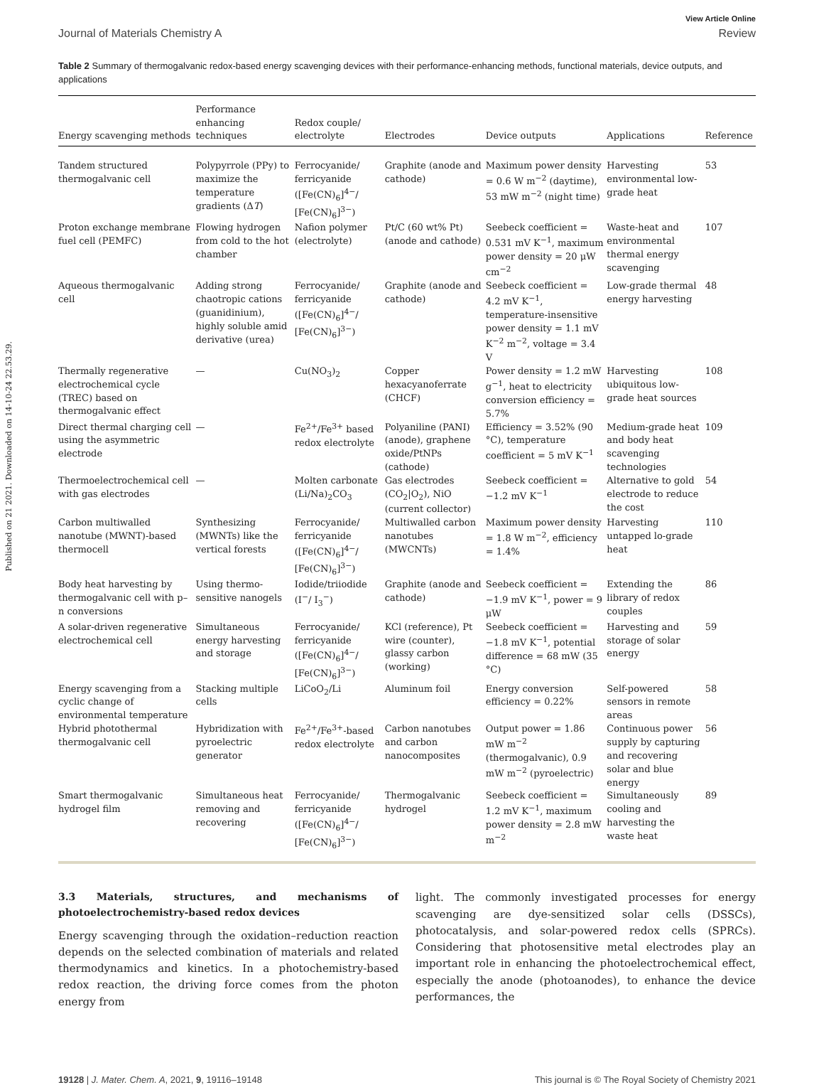Published on 21 2021. Downloaded on 14-10-24 22.53.29.
View Article Online
Journal of Materials Chemistry A Review
Table 2 Summary of thermogalvanic redox-based energy scavenging devices with their performance-enhancing methods, functional materials, device outputs, and applications
| Energy scavenging methods | Performance enhancing techniques | Redox couple/ electrolyte | Electrodes | Device outputs | Applications | Reference |
| --- | --- | --- | --- | --- | --- | --- |
| Tandem structured thermogalvanic cell | Polypyrrole (PPy) to maximize the temperature gradients (Δ T ) | Ferrocyanide/ ferricyanide ([Fe(CN)<sub>6</sub>]<sup>4−</sup>/ [Fe(CN)<sub>6</sub>]<sup>3−</sup>) | Graphite (anode and cathode) | Maximum power density = 0.6 W m<sup>−2</sup> (daytime), 53 mW m<sup>−2</sup> (night time) | Harvesting environmental low-grade heat | 53 |
| Proton exchange membrane fuel cell (PEMFC) | Flowing hydrogen from cold to the hot chamber | Nafion polymer (electrolyte) | Pt/C (60 wt% Pt) (anode and cathode) | Seebeck coefficient = 0.531 mV K<sup>−1</sup>, maximum power density = 20 μW cm<sup>−2</sup> | Waste-heat and environmental thermal energy scavenging | 107 |
| Aqueous thermogalvanic cell | Adding strong chaotropic cations (guanidinium), highly soluble amid derivative (urea) | Ferrocyanide/ ferricyanide ([Fe(CN)<sub>6</sub>]<sup>4−</sup>/ [Fe(CN)<sub>6</sub>]<sup>3−</sup>) | Graphite (anode and cathode) | Seebeck coefficient = 4.2 mV K<sup>−1</sup>, temperature-insensitive power density = 1.1 mV K<sup>−2</sup> m<sup>−2</sup>, voltage = 3.4 V | Low-grade thermal energy harvesting | 48 |
| Thermally regenerative electrochemical cycle (TREC) based on thermogalvanic effect | — | Cu(NO<sub>3</sub>)<sub>2</sub> | Copper hexacyanoferrate (CHCF) | Power density = 1.2 mW g<sup>−1</sup>, heat to electricity conversion efficiency = 5.7% | Harvesting ubiquitous low-grade heat sources | 108 |
| Direct thermal charging cell using the asymmetric electrode | — | Fe<sup>2+</sup>/Fe<sup>3+</sup> based redox electrolyte | Polyaniline (PANI) (anode), graphene oxide/PtNPs (cathode) | Efficiency = 3.52% (90 °C), temperature coefficient = 5 mV K<sup>−1</sup> | Medium-grade heat and body heat scavenging technologies | 109 |
| Thermoelectrochemical cell with gas electrodes | — | Molten carbonate (Li/Na)<sub>2</sub>CO<sub>3</sub> | Gas electrodes (CO<sub>2</sub>/O<sub>2</sub>), NiO (current collector) | Seebeck coefficient = −1.2 mV K<sup>−1</sup> | Alternative to gold electrode to reduce the cost | 54 |
| Carbon multiwalled nanotube (MWNT)-based thermocell | Synthesizing (MWNTs) like the vertical forests | Ferrocyanide/ ferricyanide ([Fe(CN)<sub>6</sub>]<sup>4−</sup>/ [Fe(CN)<sub>6</sub>]<sup>3−</sup>) | Multiwalled carbon nanotubes (MWCNTs) | Maximum power density = 1.8 W m<sup>−2</sup>, efficiency = 1.4% | Harvesting untapped lo-grade heat | 110 |
| Body heat harvesting by thermogalvanic cell with p–n conversions | Using thermo-sensitive nanogels | Iodide/triiodide (I<sup>−</sup>/ I<sub>3</sub><sup>−</sup>) | Graphite (anode and cathode) | Seebeck coefficient = −1.9 mV K<sup>−1</sup>, power = 9 μW | Extending the library of redox couples | 86 |
| A solar-driven regenerative electrochemical cell | Simultaneous energy harvesting and storage | Ferrocyanide/ ferricyanide ([Fe(CN)<sub>6</sub>]<sup>4−</sup>/ [Fe(CN)<sub>6</sub>]<sup>3−</sup>) | KCl (reference), Pt wire (counter), glassy carbon (working) | Seebeck coefficient = −1.8 mV K<sup>−1</sup>, potential difference = 68 mW (35 °C) | Harvesting and storage of solar energy | 59 |
| Energy scavenging from a cyclic change of environmental temperature | Stacking multiple cells | LiCoO<sub>2</sub>/Li | Aluminum foil | Energy conversion efficiency = 0.22% | Self-powered sensors in remote areas | 58 |
| Hybrid photothermal thermogalvanic cell | Hybridization with pyroelectric generator | Fe<sup>2+</sup>/Fe<sup>3+</sup>-based redox electrolyte | Carbon nanotubes and carbon nanocomposites | Output power = 1.86 mW m<sup>−2</sup> (thermogalvanic), 0.9 mW m<sup>−2</sup> (pyroelectric) | Continuous power supply by capturing and recovering solar and blue energy | 56 |
| Smart thermogalvanic hydrogel film | Simultaneous heat removing and recovering | Ferrocyanide/ ferricyanide ([Fe(CN)<sub>6</sub>]<sup>4−</sup>/ [Fe(CN)<sub>6</sub>]<sup>3−</sup>) | Thermogalvanic hydrogel | Seebeck coefficient = 1.2 mV K<sup>−1</sup>, maximum power density = 2.8 mW m<sup>−2</sup> | Simultaneously cooling and harvesting the waste heat | 89 |
3.3 Materials, structures, and mechanisms of photoelectrochemistry-based redox devices
Energy scavenging through the oxidation–reduction reaction depends on the selected combination of materials and related thermodynamics and kinetics. In a photochemistry-based redox reaction, the driving force comes from the photon energy from
light. The commonly investigated processes for energy scavenging are dye-sensitized solar cells (DSSCs), photocatalysis, and solar-powered redox cells (SPRCs). Considering that photosensitive metal electrodes play an important role in enhancing the photoelectrochemical effect, especially the anode (photoanodes), to enhance the device performances, the
19128 | J. Mater. Chem. A, 2021, 9, 19116–19148 This journal is © The Royal Society of Chemistry 2021